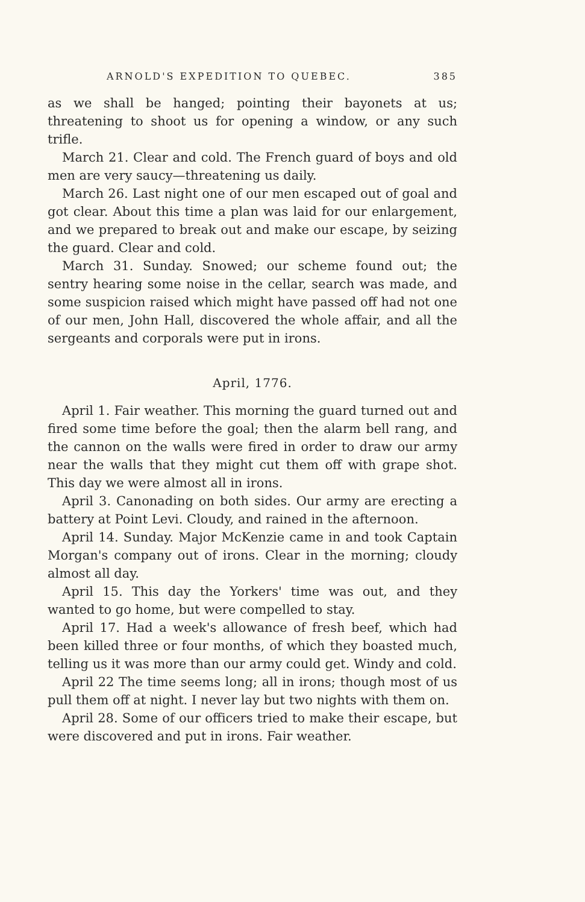ARNOLD'S EXPEDITION TO QUEBEC. 385
as we shall be hanged; pointing their bayonets at us; threatening to shoot us for opening a window, or any such trifle.
March 21. Clear and cold. The French guard of boys and old men are very saucy—threatening us daily.
March 26. Last night one of our men escaped out of goal and got clear. About this time a plan was laid for our enlargement, and we prepared to break out and make our escape, by seizing the guard. Clear and cold.
March 31. Sunday. Snowed; our scheme found out; the sentry hearing some noise in the cellar, search was made, and some suspicion raised which might have passed off had not one of our men, John Hall, discovered the whole affair, and all the sergeants and corporals were put in irons.
April, 1776.
April 1. Fair weather. This morning the guard turned out and fired some time before the goal; then the alarm bell rang, and the cannon on the walls were fired in order to draw our army near the walls that they might cut them off with grape shot. This day we were almost all in irons.
April 3. Canonading on both sides. Our army are erecting a battery at Point Levi. Cloudy, and rained in the afternoon.
April 14. Sunday. Major McKenzie came in and took Captain Morgan's company out of irons. Clear in the morning; cloudy almost all day.
April 15. This day the Yorkers' time was out, and they wanted to go home, but were compelled to stay.
April 17. Had a week's allowance of fresh beef, which had been killed three or four months, of which they boasted much, telling us it was more than our army could get. Windy and cold.
April 22 The time seems long; all in irons; though most of us pull them off at night. I never lay but two nights with them on.
April 28. Some of our officers tried to make their escape, but were discovered and put in irons. Fair weather.